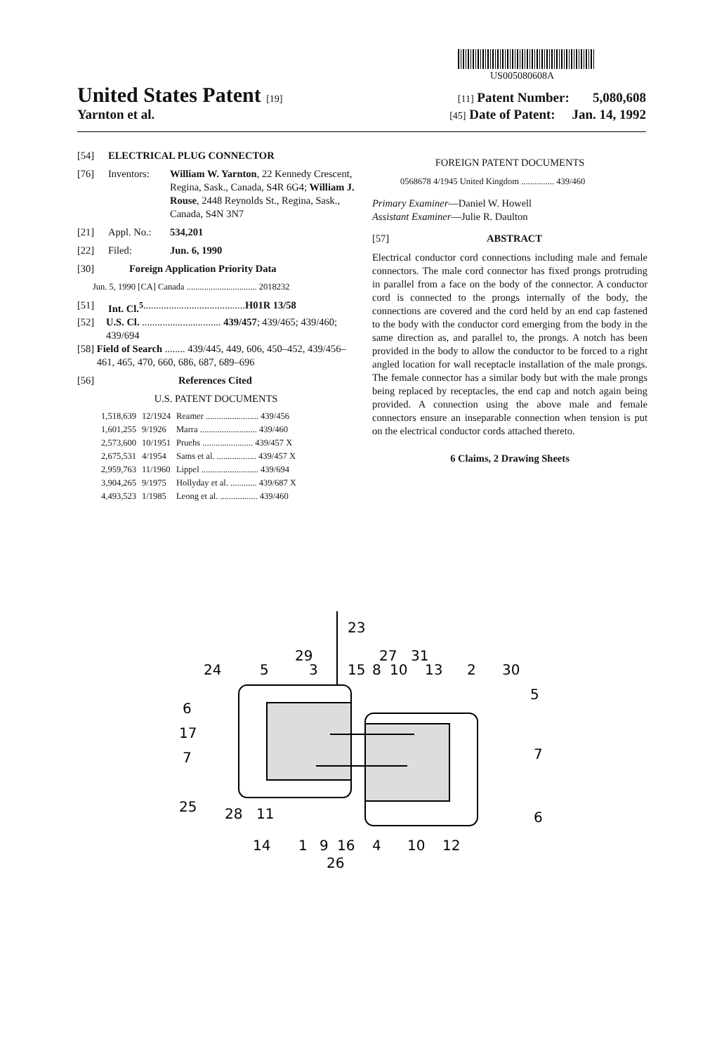US005080608A
United States Patent [19] [11] Patent Number: 5,080,608
Yarnton et al. [45] Date of Patent: Jan. 14, 1992
[54] ELECTRICAL PLUG CONNECTOR
[76] Inventors: William W. Yarnton, 22 Kennedy Crescent, Regina, Sask., Canada, S4R 6G4; William J. Rouse, 2448 Reynolds St., Regina, Sask., Canada, S4N 3N7
[21] Appl. No.: 534,201
[22] Filed: Jun. 6, 1990
[30] Foreign Application Priority Data
Jun. 5, 1990 [CA] Canada ................................ 2018232
[51] Int. Cl.<sup>5</sup> ........................................ H01R 13/58
[52] U.S. Cl. ............................... 439/457; 439/465; 439/460; 439/694
[58] Field of Search ........ 439/445, 449, 606, 450–452, 439/456–461, 465, 470, 660, 686, 687, 689–696
[56] References Cited
U.S. PATENT DOCUMENTS
| 1,518,639 | 12/1924 | Reamer ........................ 439/456 |
| 1,601,255 | 9/1926 | Marra .......................... 439/460 |
| 2,573,600 | 10/1951 | Pruehs ....................... 439/457 X |
| 2,675,531 | 4/1954 | Sams et al. .................. 439/457 X |
| 2,959,763 | 11/1960 | Lippel .......................... 439/694 |
| 3,904,265 | 9/1975 | Hollyday et al. ............ 439/687 X |
| 4,493,523 | 1/1985 | Leong et al. ................. 439/460 |
FOREIGN PATENT DOCUMENTS
0568678 4/1945 United Kingdom ............... 439/460
Primary Examiner—Daniel W. Howell
Assistant Examiner—Julie R. Daulton
[57] ABSTRACT
Electrical conductor cord connections including male and female connectors. The male cord connector has fixed prongs protruding in parallel from a face on the body of the connector. A conductor cord is connected to the prongs internally of the body, the connections are covered and the cord held by an end cap fastened to the body with the conductor cord emerging from the body in the same direction as, and parallel to, the prongs. A notch has been provided in the body to allow the conductor to be forced to a right angled location for wall receptacle installation of the male prongs. The female connector has a similar body but with the male prongs being replaced by receptacles, the end cap and notch again being provided. A connection using the above male and female connectors ensure an inseparable connection when tension is put on the electrical conductor cords attached thereto.
6 Claims, 2 Drawing Sheets
23
24
5
29
3
15
27
31
8
10
13
2
30
5
6
17
7
7
25
28
11
6
14
1
9
16
4
10
12
26